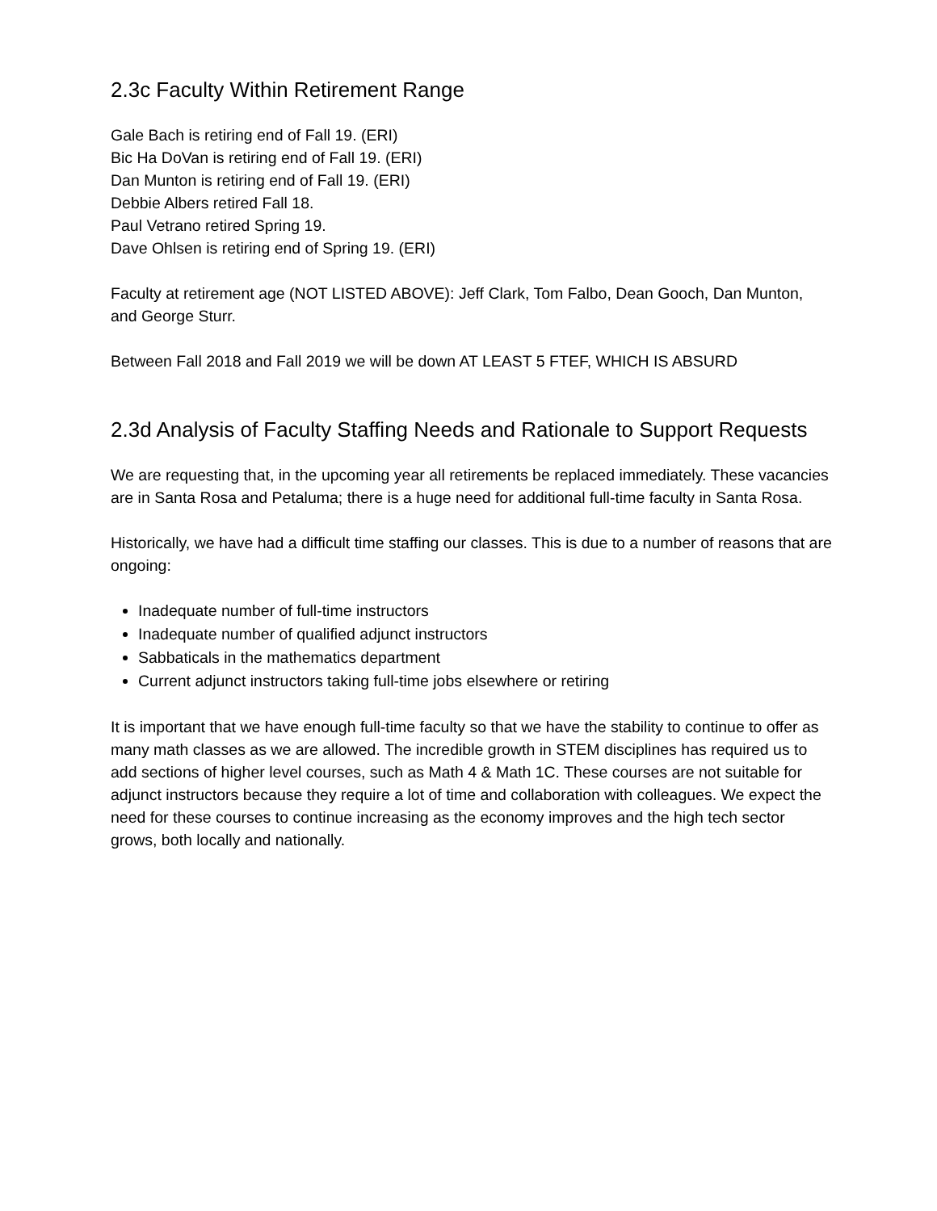2.3c Faculty Within Retirement Range
Gale Bach is retiring end of Fall 19. (ERI)
Bic Ha DoVan is retiring end of Fall 19. (ERI)
Dan Munton is retiring end of Fall 19. (ERI)
Debbie Albers retired Fall 18.
Paul Vetrano retired Spring 19.
Dave Ohlsen is retiring end of Spring 19. (ERI)
Faculty at retirement age (NOT LISTED ABOVE): Jeff Clark, Tom Falbo, Dean Gooch, Dan Munton, and George Sturr.
Between Fall 2018 and Fall 2019 we will be down AT LEAST 5 FTEF, WHICH IS ABSURD
2.3d Analysis of Faculty Staffing Needs and Rationale to Support Requests
We are requesting that, in the upcoming year all retirements be replaced immediately. These vacancies are in Santa Rosa and Petaluma; there is a huge need for additional full-time faculty in Santa Rosa.
Historically, we have had a difficult time staffing our classes. This is due to a number of reasons that are ongoing:
Inadequate number of full-time instructors
Inadequate number of qualified adjunct instructors
Sabbaticals in the mathematics department
Current adjunct instructors taking full-time jobs elsewhere or retiring
It is important that we have enough full-time faculty so that we have the stability to continue to offer as many math classes as we are allowed. The incredible growth in STEM disciplines has required us to add sections of higher level courses, such as Math 4 & Math 1C. These courses are not suitable for adjunct instructors because they require a lot of time and collaboration with colleagues. We expect the need for these courses to continue increasing as the economy improves and the high tech sector grows, both locally and nationally.